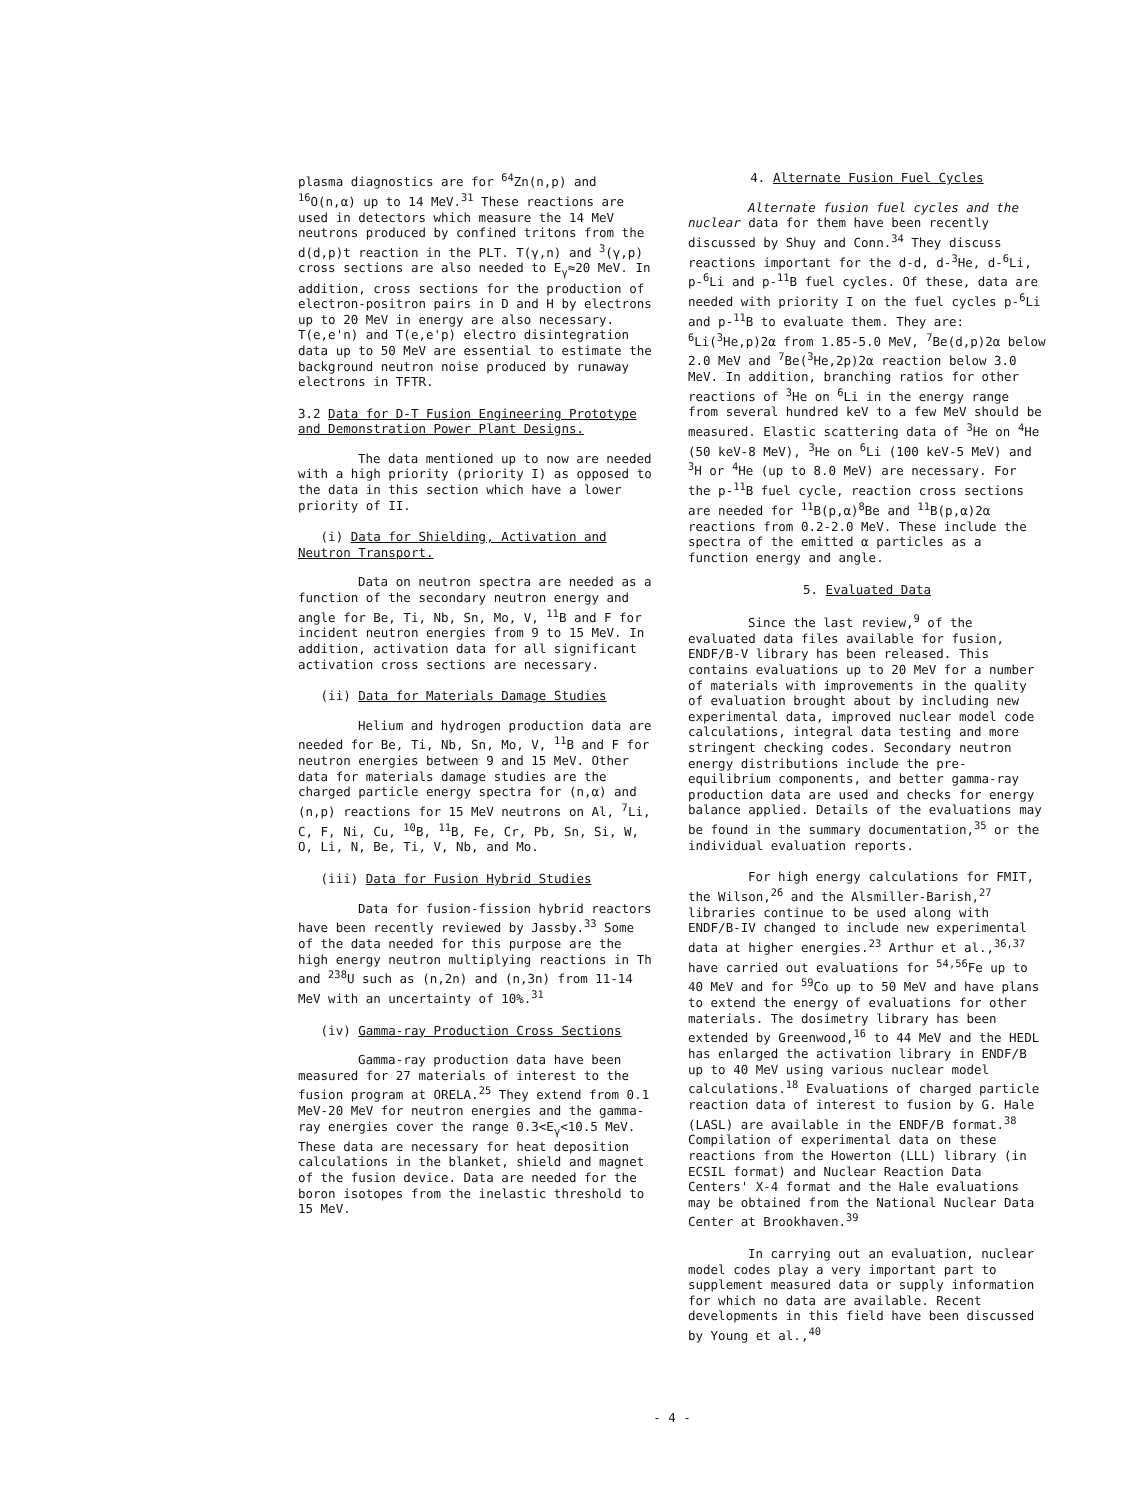plasma diagnostics are for <sup>64</sup>Zn(n,p) and <sup>16</sup>O(n,α) up to 14 MeV.<sup>31</sup> These reactions are used in detectors which measure the 14 MeV neutrons produced by confined tritons from the d(d,p)t reaction in the PLT. T(γ,n) and <sup>3</sup>(γ,p) cross sections are also needed to E<sub>γ</sub>≈20 MeV. In addition, cross sections for the production of electron-positron pairs in D and H by electrons up to 20 MeV in energy are also necessary. T(e,e'n) and T(e,e'p) electro disintegration data up to 50 MeV are essential to estimate the background neutron noise produced by runaway electrons in TFTR.
3.2 Data for D-T Fusion Engineering Prototype and Demonstration Power Plant Designs.
The data mentioned up to now are needed with a high priority (priority I) as opposed to the data in this section which have a lower priority of II.
(i) Data for Shielding, Activation and Neutron Transport.
Data on neutron spectra are needed as a function of the secondary neutron energy and angle for Be, Ti, Nb, Sn, Mo, V, <sup>11</sup>B and F for incident neutron energies from 9 to 15 MeV. In addition, activation data for all significant activation cross sections are necessary.
(ii) Data for Materials Damage Studies
Helium and hydrogen production data are needed for Be, Ti, Nb, Sn, Mo, V, <sup>11</sup>B and F for neutron energies between 9 and 15 MeV. Other data for materials damage studies are the charged particle energy spectra for (n,α) and (n,p) reactions for 15 MeV neutrons on Al, <sup>7</sup>Li, C, F, Ni, Cu, <sup>10</sup>B, <sup>11</sup>B, Fe, Cr, Pb, Sn, Si, W, O, Li, N, Be, Ti, V, Nb, and Mo.
(iii) Data for Fusion Hybrid Studies
Data for fusion-fission hybrid reactors have been recently reviewed by Jassby.<sup>33</sup> Some of the data needed for this purpose are the high energy neutron multiplying reactions in Th and <sup>238</sup>U such as (n,2n) and (n,3n) from 11-14 MeV with an uncertainty of 10%.<sup>31</sup>
(iv) Gamma-ray Production Cross Sections
Gamma-ray production data have been measured for 27 materials of interest to the fusion program at ORELA.<sup>25</sup> They extend from 0.1 MeV-20 MeV for neutron energies and the gamma-ray energies cover the range 0.3<E<sub>γ</sub><10.5 MeV. These data are necessary for heat deposition calculations in the blanket, shield and magnet of the fusion device. Data are needed for the boron isotopes from the inelastic threshold to 15 MeV.
4. Alternate Fusion Fuel Cycles
Alternate fusion fuel cycles and the nuclear data for them have been recently discussed by Shuy and Conn.<sup>34</sup> They discuss reactions important for the d-d, d-<sup>3</sup>He, d-<sup>6</sup>Li, p-<sup>6</sup>Li and p-<sup>11</sup>B fuel cycles. Of these, data are needed with priority I on the fuel cycles p-<sup>6</sup>Li and p-<sup>11</sup>B to evaluate them. They are: <sup>6</sup>Li(<sup>3</sup>He,p)2α from 1.85-5.0 MeV, <sup>7</sup>Be(d,p)2α below 2.0 MeV and <sup>7</sup>Be(<sup>3</sup>He,2p)2α reaction below 3.0 MeV. In addition, branching ratios for other reactions of <sup>3</sup>He on <sup>6</sup>Li in the energy range from several hundred keV to a few MeV should be measured. Elastic scattering data of <sup>3</sup>He on <sup>4</sup>He (50 keV-8 MeV), <sup>3</sup>He on <sup>6</sup>Li (100 keV-5 MeV) and <sup>3</sup>H or <sup>4</sup>He (up to 8.0 MeV) are necessary. For the p-<sup>11</sup>B fuel cycle, reaction cross sections are needed for <sup>11</sup>B(p,α)<sup>8</sup>Be and <sup>11</sup>B(p,α)2α reactions from 0.2-2.0 MeV. These include the spectra of the emitted α particles as a function energy and angle.
5. Evaluated Data
Since the last review,<sup>9</sup> of the evaluated data files available for fusion, ENDF/B-V library has been released. This contains evaluations up to 20 MeV for a number of materials with improvements in the quality of evaluation brought about by including new experimental data, improved nuclear model code calculations, integral data testing and more stringent checking codes. Secondary neutron energy distributions include the pre-equilibrium components, and better gamma-ray production data are used and checks for energy balance applied. Details of the evaluations may be found in the summary documentation,<sup>35</sup> or the individual evaluation reports.
For high energy calculations for FMIT, the Wilson,<sup>26</sup> and the Alsmiller-Barish,<sup>27</sup> libraries continue to be used along with ENDF/B-IV changed to include new experimental data at higher energies.<sup>23</sup> Arthur et al.,<sup>36,37</sup> have carried out evaluations for <sup>54,56</sup>Fe up to 40 MeV and for <sup>59</sup>Co up to 50 MeV and have plans to extend the energy of evaluations for other materials. The dosimetry library has been extended by Greenwood,<sup>16</sup> to 44 MeV and the HEDL has enlarged the activation library in ENDF/B up to 40 MeV using various nuclear model calculations.<sup>18</sup> Evaluations of charged particle reaction data of interest to fusion by G. Hale (LASL) are available in the ENDF/B format.<sup>38</sup> Compilation of experimental data on these reactions from the Howerton (LLL) library (in ECSIL format) and Nuclear Reaction Data Centers' X-4 format and the Hale evaluations may be obtained from the National Nuclear Data Center at Brookhaven.<sup>39</sup>
In carrying out an evaluation, nuclear model codes play a very important part to supplement measured data or supply information for which no data are available. Recent developments in this field have been discussed by Young et al.,<sup>40</sup>
- 4 -